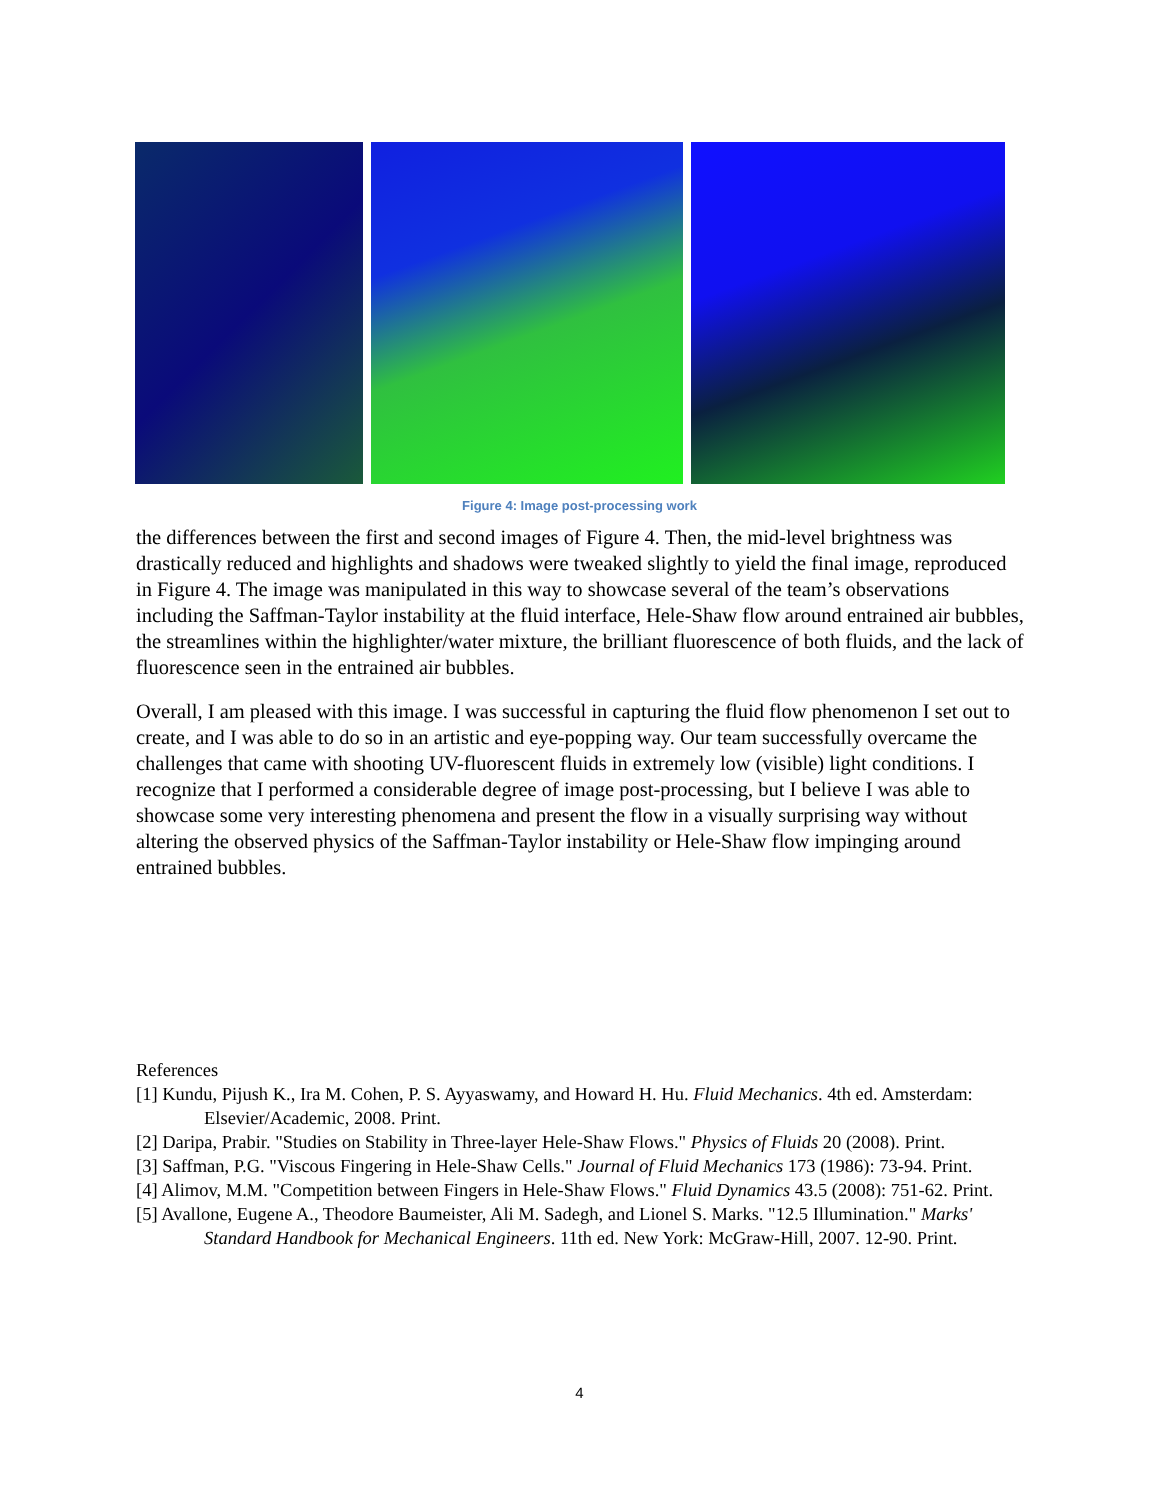Figure 4: Image post-processing work
the differences between the first and second images of Figure 4. Then, the mid-level brightness was drastically reduced and highlights and shadows were tweaked slightly to yield the final image, reproduced in Figure 4. The image was manipulated in this way to showcase several of the team’s observations including the Saffman-Taylor instability at the fluid interface, Hele-Shaw flow around entrained air bubbles, the streamlines within the highlighter/water mixture, the brilliant fluorescence of both fluids, and the lack of fluorescence seen in the entrained air bubbles.
Overall, I am pleased with this image. I was successful in capturing the fluid flow phenomenon I set out to create, and I was able to do so in an artistic and eye-popping way. Our team successfully overcame the challenges that came with shooting UV-fluorescent fluids in extremely low (visible) light conditions. I recognize that I performed a considerable degree of image post-processing, but I believe I was able to showcase some very interesting phenomena and present the flow in a visually surprising way without altering the observed physics of the Saffman-Taylor instability or Hele-Shaw flow impinging around entrained bubbles.
References
[1] Kundu, Pijush K., Ira M. Cohen, P. S. Ayyaswamy, and Howard H. Hu. Fluid Mechanics. 4th ed. Amsterdam: Elsevier/Academic, 2008. Print.
[2] Daripa, Prabir. "Studies on Stability in Three-layer Hele-Shaw Flows." Physics of Fluids 20 (2008). Print.
[3] Saffman, P.G. "Viscous Fingering in Hele-Shaw Cells." Journal of Fluid Mechanics 173 (1986): 73-94. Print.
[4] Alimov, M.M. "Competition between Fingers in Hele-Shaw Flows." Fluid Dynamics 43.5 (2008): 751-62. Print.
[5] Avallone, Eugene A., Theodore Baumeister, Ali M. Sadegh, and Lionel S. Marks. "12.5 Illumination." Marks' Standard Handbook for Mechanical Engineers. 11th ed. New York: McGraw-Hill, 2007. 12-90. Print.
4